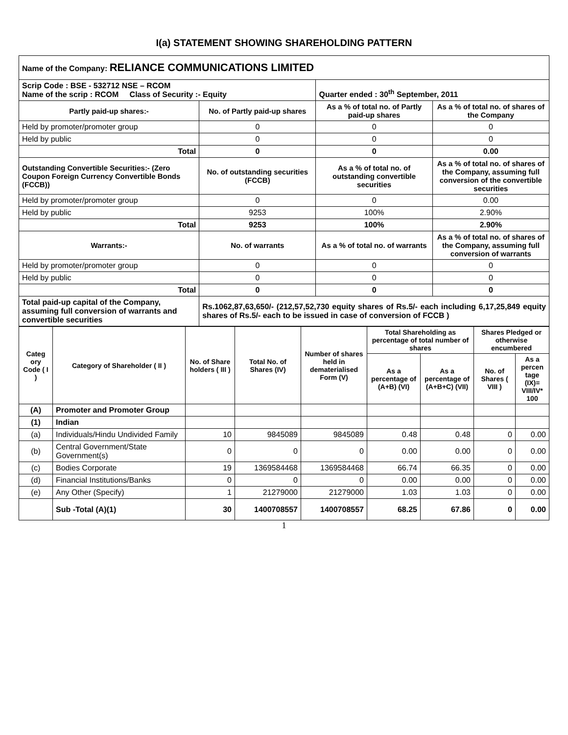I(a) STATEMENT SHOWING SHAREHOLDING PATTERN
| Name of the Company: RELIANCE COMMUNICATIONS LIMITED | | | |
| Scrip Code : BSE - 532712 NSE – RCOM Name of the scrip : RCOM Class of Security :- Equity | | Quarter ended : 30<sup>th</sup> September, 2011 | |
| Partly paid-up shares:- | No. of Partly paid-up shares | As a % of total no. of Partly paid-up shares | As a % of total no. of shares of the Company |
| Held by promoter/promoter group | 0 | 0 | 0 |
| Held by public | 0 | 0 | 0 |
| Total | 0 | 0 | 0.00 |
| Outstanding Convertible Securities:- (Zero Coupon Foreign Currency Convertible Bonds (FCCB)) | No. of outstanding securities (FCCB) | As a % of total no. of outstanding convertible securities | As a % of total no. of shares of the Company, assuming full conversion of the convertible securities |
| Held by promoter/promoter group | 0 | 0 | 0.00 |
| Held by public | 9253 | 100% | 2.90% |
| Total | 9253 | 100% | 2.90% |
| Warrants:- | No. of warrants | As a % of total no. of warrants | As a % of total no. of shares of the Company, assuming full conversion of warrants |
| Held by promoter/promoter group | 0 | 0 | 0 |
| Held by public | 0 | 0 | 0 |
| Total | 0 | 0 | 0 |
| Total paid-up capital of the Company, assuming full conversion of warrants and convertible securities | Rs.1062,87,63,650/- (212,57,52,730 equity shares of Rs.5/- each including 6,17,25,849 equity shares of Rs.5/- each to be issued in case of conversion of FCCB ) | | |
| Categ ory Code ( I ) | Category of Shareholder ( II ) | No. of Share holders ( III ) | Total No. of Shares (IV) | Number of shares held in dematerialised Form (V) | Total Shareholding as percentage of total number of shares | | Shares Pledged or otherwise encumbered | |
| --- | --- | --- | --- | --- | --- | --- | --- | --- |
| | | | | | As a percentage of (A+B) (VI) | As a percentage of (A+B+C) (VII) | No. of Shares ( VIII ) | As a percen tage (IX)= VIII/IV* 100 |
| (A) | Promoter and Promoter Group | | | | | | | |
| (1) | Indian | | | | | | | |
| (a) | Individuals/Hindu Undivided Family | 10 | 9845089 | 9845089 | 0.48 | 0.48 | 0 | 0.00 |
| (b) | Central Government/State Government(s) | 0 | 0 | 0 | 0.00 | 0.00 | 0 | 0.00 |
| (c) | Bodies Corporate | 19 | 1369584468 | 1369584468 | 66.74 | 66.35 | 0 | 0.00 |
| (d) | Financial Institutions/Banks | 0 | 0 | 0 | 0.00 | 0.00 | 0 | 0.00 |
| (e) | Any Other (Specify) | 1 | 21279000 | 21279000 | 1.03 | 1.03 | 0 | 0.00 |
| | Sub -Total (A)(1) | 30 | 1400708557 | 1400708557 | 68.25 | 67.86 | 0 | 0.00 |
1